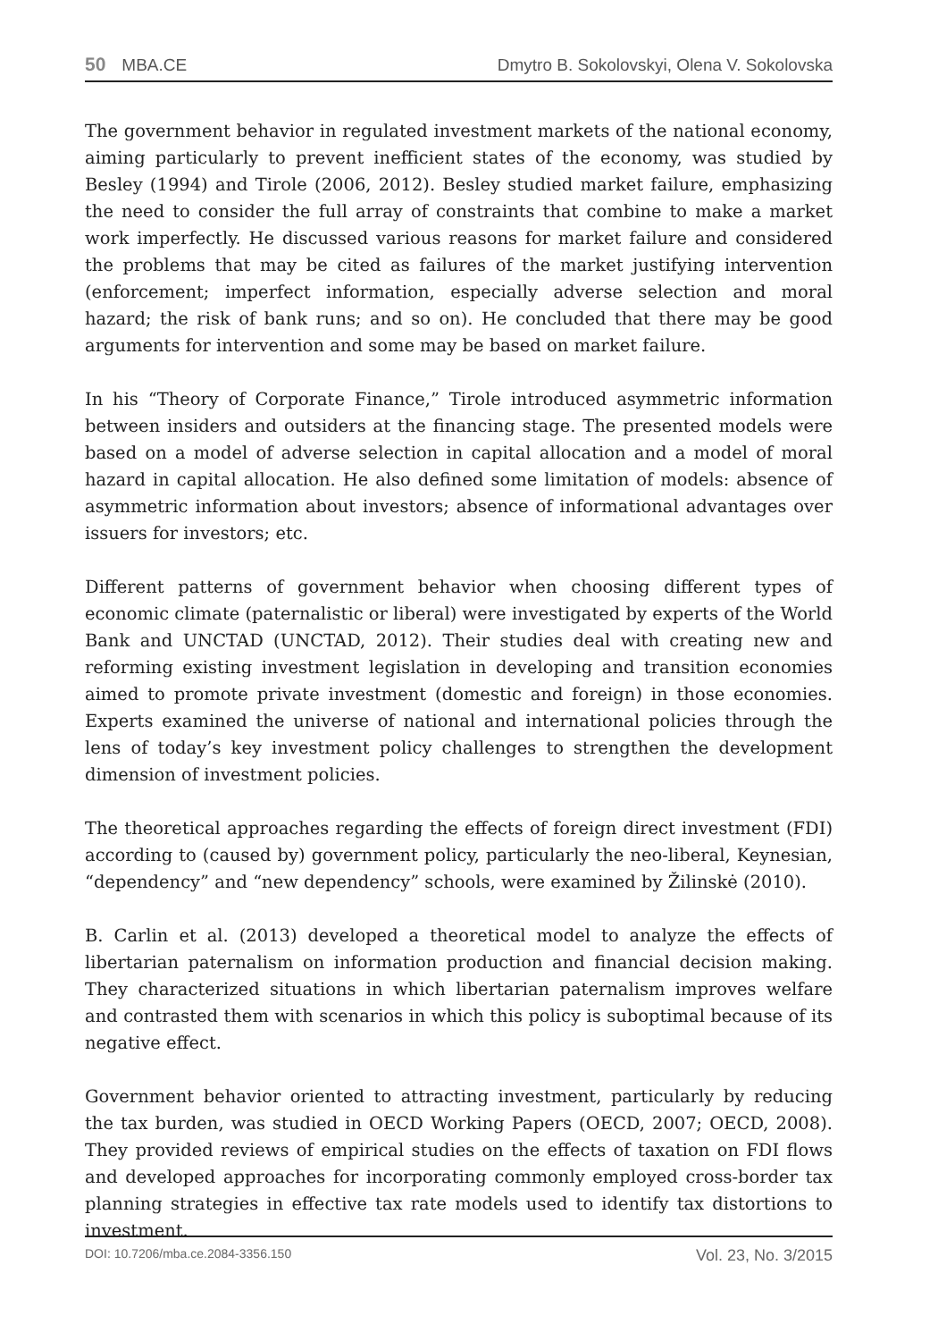50 MBA.CE Dmytro B. Sokolovskyi, Olena V. Sokolovska
The government behavior in regulated investment markets of the national economy, aiming particularly to prevent inefficient states of the economy, was studied by Besley (1994) and Tirole (2006, 2012). Besley studied market failure, emphasizing the need to consider the full array of constraints that combine to make a market work imperfectly. He discussed various reasons for market failure and considered the problems that may be cited as failures of the market justifying intervention (enforcement; imperfect information, especially adverse selection and moral hazard; the risk of bank runs; and so on). He concluded that there may be good arguments for intervention and some may be based on market failure.
In his “Theory of Corporate Finance,” Tirole introduced asymmetric information between insiders and outsiders at the financing stage. The presented models were based on a model of adverse selection in capital allocation and a model of moral hazard in capital allocation. He also defined some limitation of models: absence of asymmetric information about investors; absence of informational advantages over issuers for investors; etc.
Different patterns of government behavior when choosing different types of economic climate (paternalistic or liberal) were investigated by experts of the World Bank and UNCTAD (UNCTAD, 2012). Their studies deal with creating new and reforming existing investment legislation in developing and transition economies aimed to promote private investment (domestic and foreign) in those economies. Experts examined the universe of national and international policies through the lens of today’s key investment policy challenges to strengthen the development dimension of investment policies.
The theoretical approaches regarding the effects of foreign direct investment (FDI) according to (caused by) government policy, particularly the neo-liberal, Keynesian, “dependency” and “new dependency” schools, were examined by Žilinskė (2010).
B. Carlin et al. (2013) developed a theoretical model to analyze the effects of libertarian paternalism on information production and financial decision making. They characterized situations in which libertarian paternalism improves welfare and contrasted them with scenarios in which this policy is suboptimal because of its negative effect.
Government behavior oriented to attracting investment, particularly by reducing the tax burden, was studied in OECD Working Papers (OECD, 2007; OECD, 2008). They provided reviews of empirical studies on the effects of taxation on FDI flows and developed approaches for incorporating commonly employed cross-border tax planning strategies in effective tax rate models used to identify tax distortions to investment.
DOI: 10.7206/mba.ce.2084-3356.150 Vol. 23, No. 3/2015